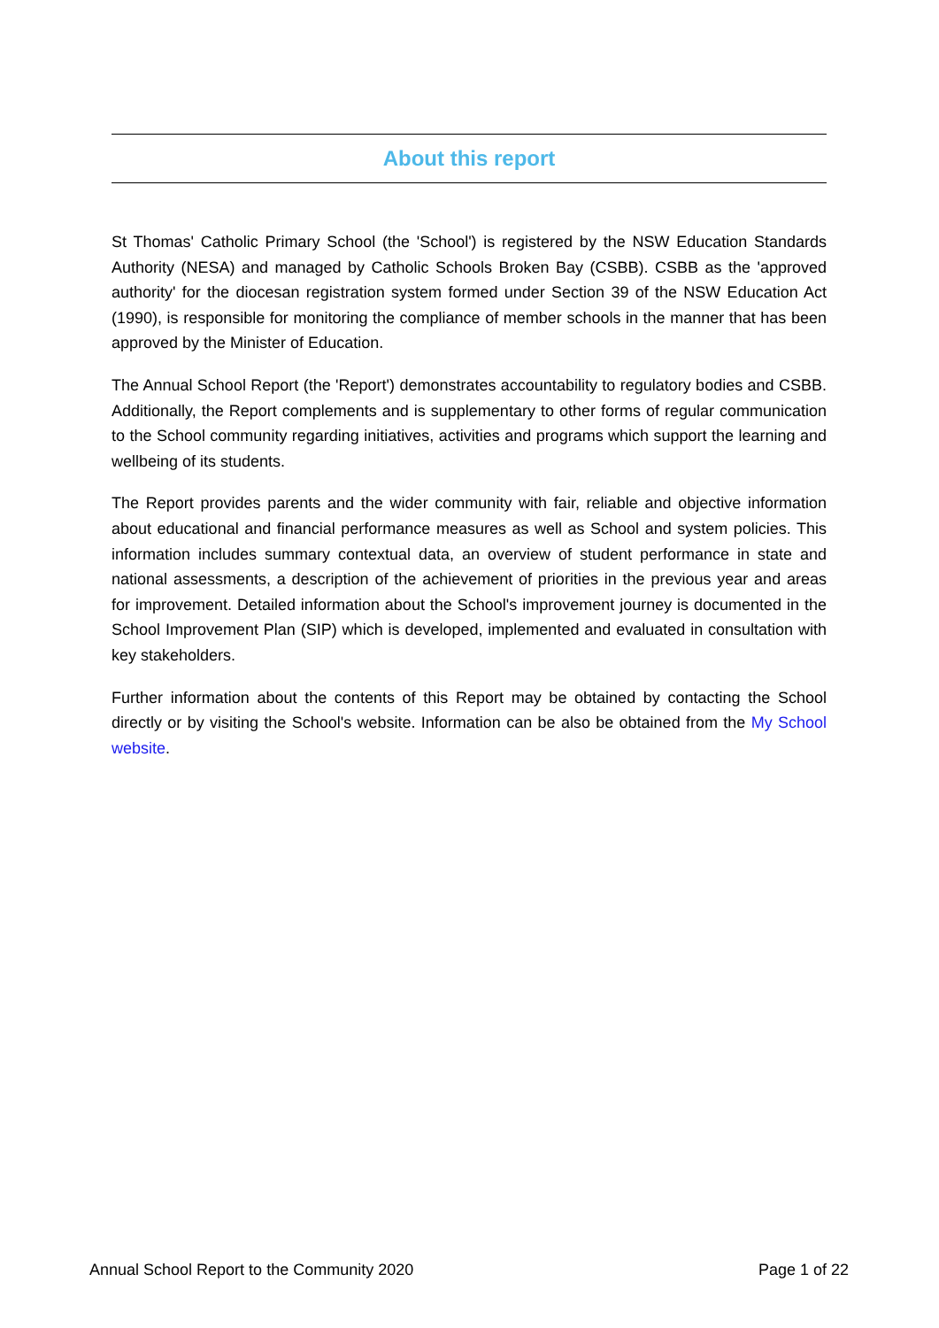About this report
St Thomas' Catholic Primary School (the 'School') is registered by the NSW Education Standards Authority (NESA) and managed by Catholic Schools Broken Bay (CSBB). CSBB as the 'approved authority' for the diocesan registration system formed under Section 39 of the NSW Education Act (1990), is responsible for monitoring the compliance of member schools in the manner that has been approved by the Minister of Education.
The Annual School Report (the 'Report') demonstrates accountability to regulatory bodies and CSBB. Additionally, the Report complements and is supplementary to other forms of regular communication to the School community regarding initiatives, activities and programs which support the learning and wellbeing of its students.
The Report provides parents and the wider community with fair, reliable and objective information about educational and financial performance measures as well as School and system policies. This information includes summary contextual data, an overview of student performance in state and national assessments, a description of the achievement of priorities in the previous year and areas for improvement. Detailed information about the School's improvement journey is documented in the School Improvement Plan (SIP) which is developed, implemented and evaluated in consultation with key stakeholders.
Further information about the contents of this Report may be obtained by contacting the School directly or by visiting the School's website. Information can be also be obtained from the My School website.
Annual School Report to the Community 2020 Page 1 of 22